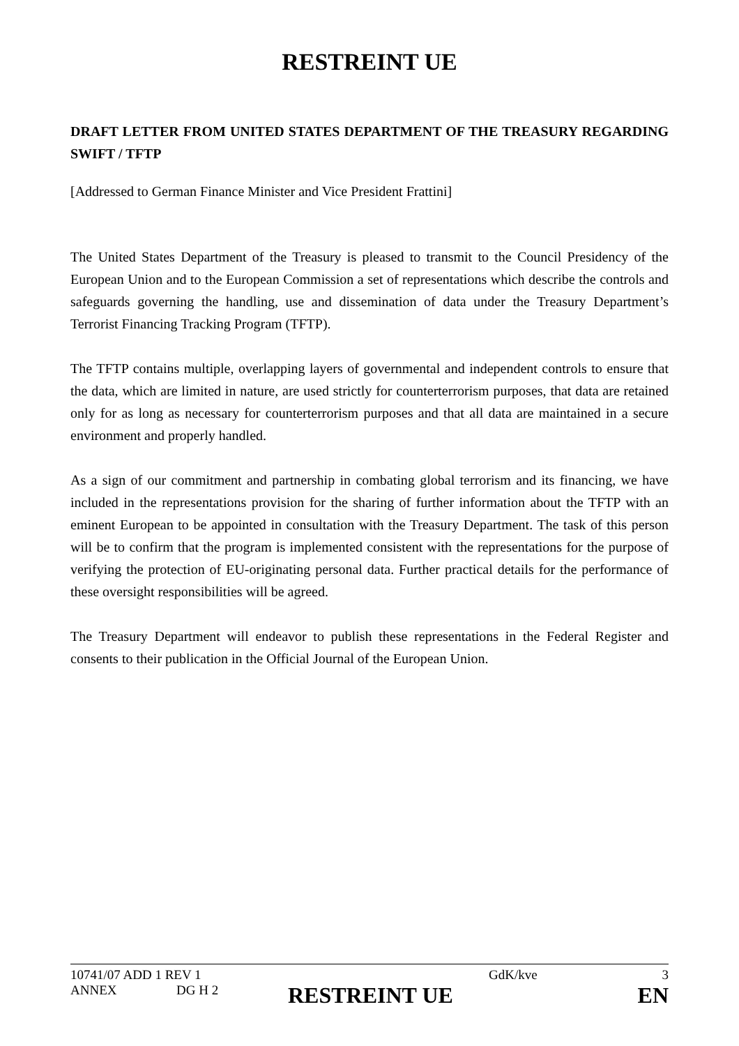RESTREINT UE
DRAFT LETTER FROM UNITED STATES DEPARTMENT OF THE TREASURY REGARDING SWIFT / TFTP
[Addressed to German Finance Minister and Vice President Frattini]
The United States Department of the Treasury is pleased to transmit to the Council Presidency of the European Union and to the European Commission a set of representations which describe the controls and safeguards governing the handling, use and dissemination of data under the Treasury Department’s Terrorist Financing Tracking Program (TFTP).
The TFTP contains multiple, overlapping layers of governmental and independent controls to ensure that the data, which are limited in nature, are used strictly for counterterrorism purposes, that data are retained only for as long as necessary for counterterrorism purposes and that all data are maintained in a secure environment and properly handled.
As a sign of our commitment and partnership in combating global terrorism and its financing, we have included in the representations provision for the sharing of further information about the TFTP with an eminent European to be appointed in consultation with the Treasury Department. The task of this person will be to confirm that the program is implemented consistent with the representations for the purpose of verifying the protection of EU-originating personal data. Further practical details for the performance of these oversight responsibilities will be agreed.
The Treasury Department will endeavor to publish these representations in the Federal Register and consents to their publication in the Official Journal of the European Union.
10741/07 ADD 1 REV 1 GdK/kve 3
ANNEX DG H 2 RESTREINT UE EN